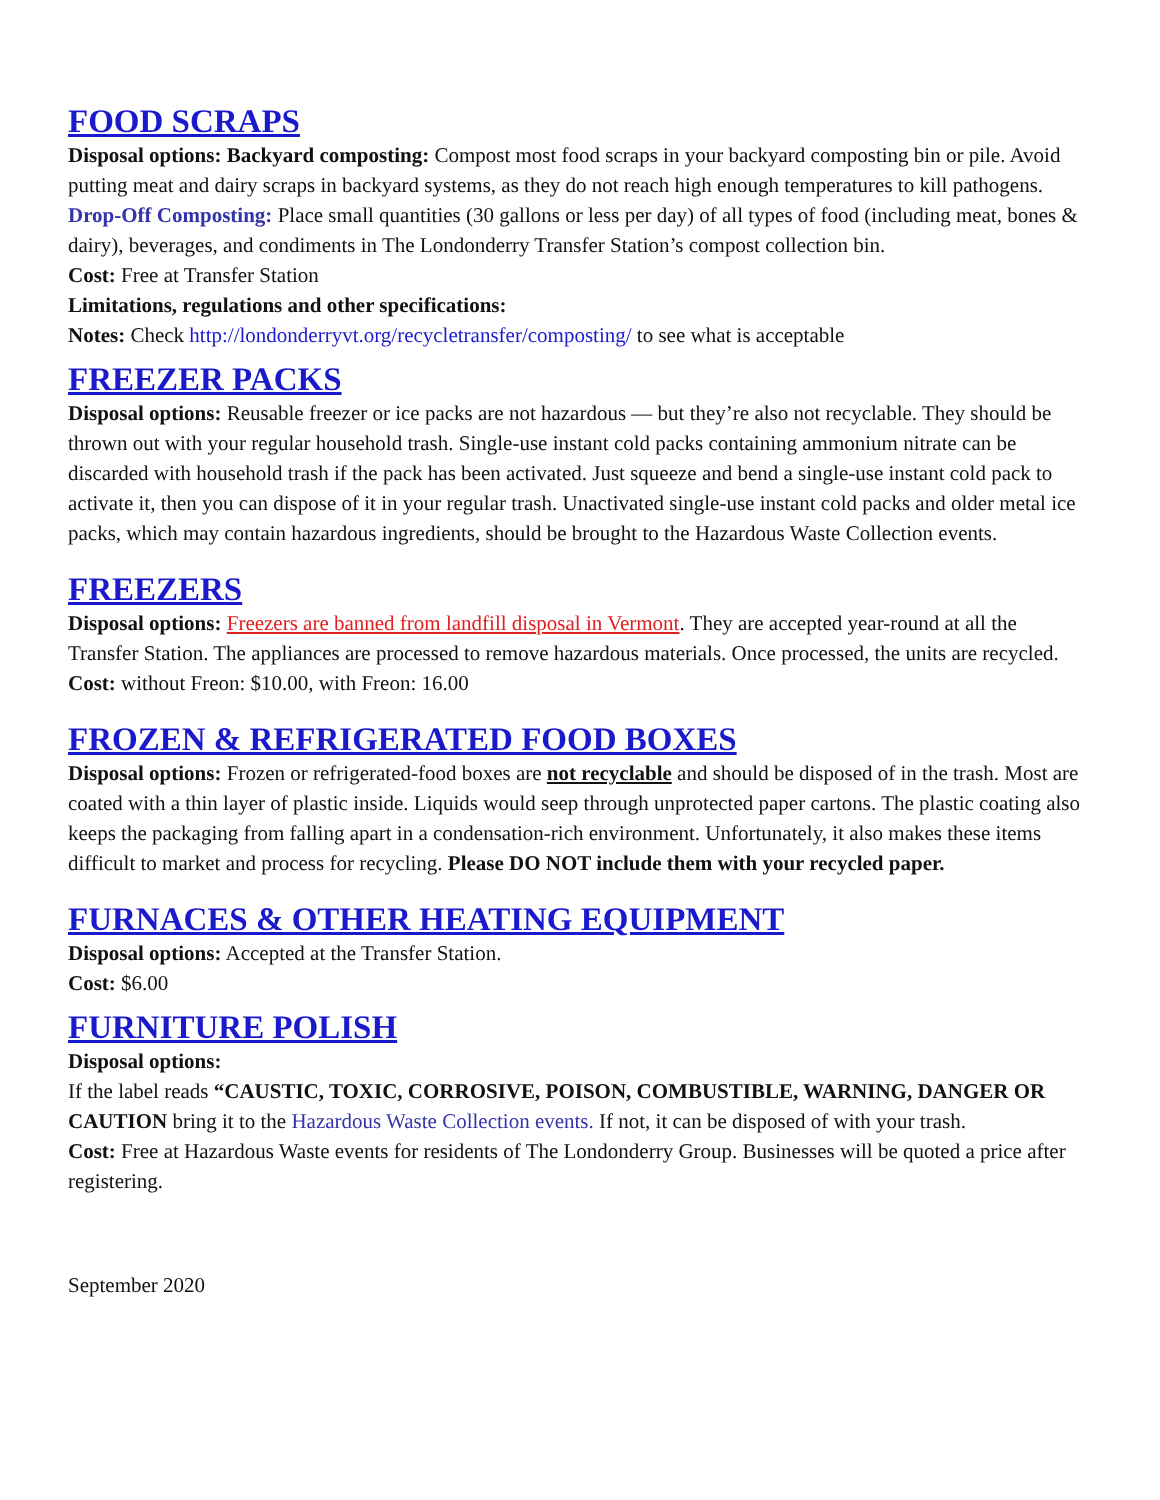FOOD SCRAPS
Disposal options: Backyard composting: Compost most food scraps in your backyard composting bin or pile. Avoid putting meat and dairy scraps in backyard systems, as they do not reach high enough temperatures to kill pathogens. Drop-Off Composting: Place small quantities (30 gallons or less per day) of all types of food (including meat, bones & dairy), beverages, and condiments in The Londonderry Transfer Station’s compost collection bin.
Cost: Free at Transfer Station
Limitations, regulations and other specifications:
Notes: Check http://londonderryvt.org/recycletransfer/composting/ to see what is acceptable
FREEZER PACKS
Disposal options: Reusable freezer or ice packs are not hazardous — but they’re also not recyclable. They should be thrown out with your regular household trash. Single-use instant cold packs containing ammonium nitrate can be discarded with household trash if the pack has been activated. Just squeeze and bend a single-use instant cold pack to activate it, then you can dispose of it in your regular trash. Unactivated single-use instant cold packs and older metal ice packs, which may contain hazardous ingredients, should be brought to the Hazardous Waste Collection events.
FREEZERS
Disposal options: Freezers are banned from landfill disposal in Vermont. They are accepted year-round at all the Transfer Station. The appliances are processed to remove hazardous materials. Once processed, the units are recycled.
Cost: without Freon: $10.00, with Freon: 16.00
FROZEN & REFRIGERATED FOOD BOXES
Disposal options: Frozen or refrigerated-food boxes are not recyclable and should be disposed of in the trash. Most are coated with a thin layer of plastic inside. Liquids would seep through unprotected paper cartons. The plastic coating also keeps the packaging from falling apart in a condensation-rich environment. Unfortunately, it also makes these items difficult to market and process for recycling. Please DO NOT include them with your recycled paper.
FURNACES & OTHER HEATING EQUIPMENT
Disposal options: Accepted at the Transfer Station.
Cost: $6.00
FURNITURE POLISH
Disposal options:
If the label reads “CAUSTIC, TOXIC, CORROSIVE, POISON, COMBUSTIBLE, WARNING, DANGER OR CAUTION bring it to the Hazardous Waste Collection events. If not, it can be disposed of with your trash.
Cost: Free at Hazardous Waste events for residents of The Londonderry Group. Businesses will be quoted a price after registering.
September 2020